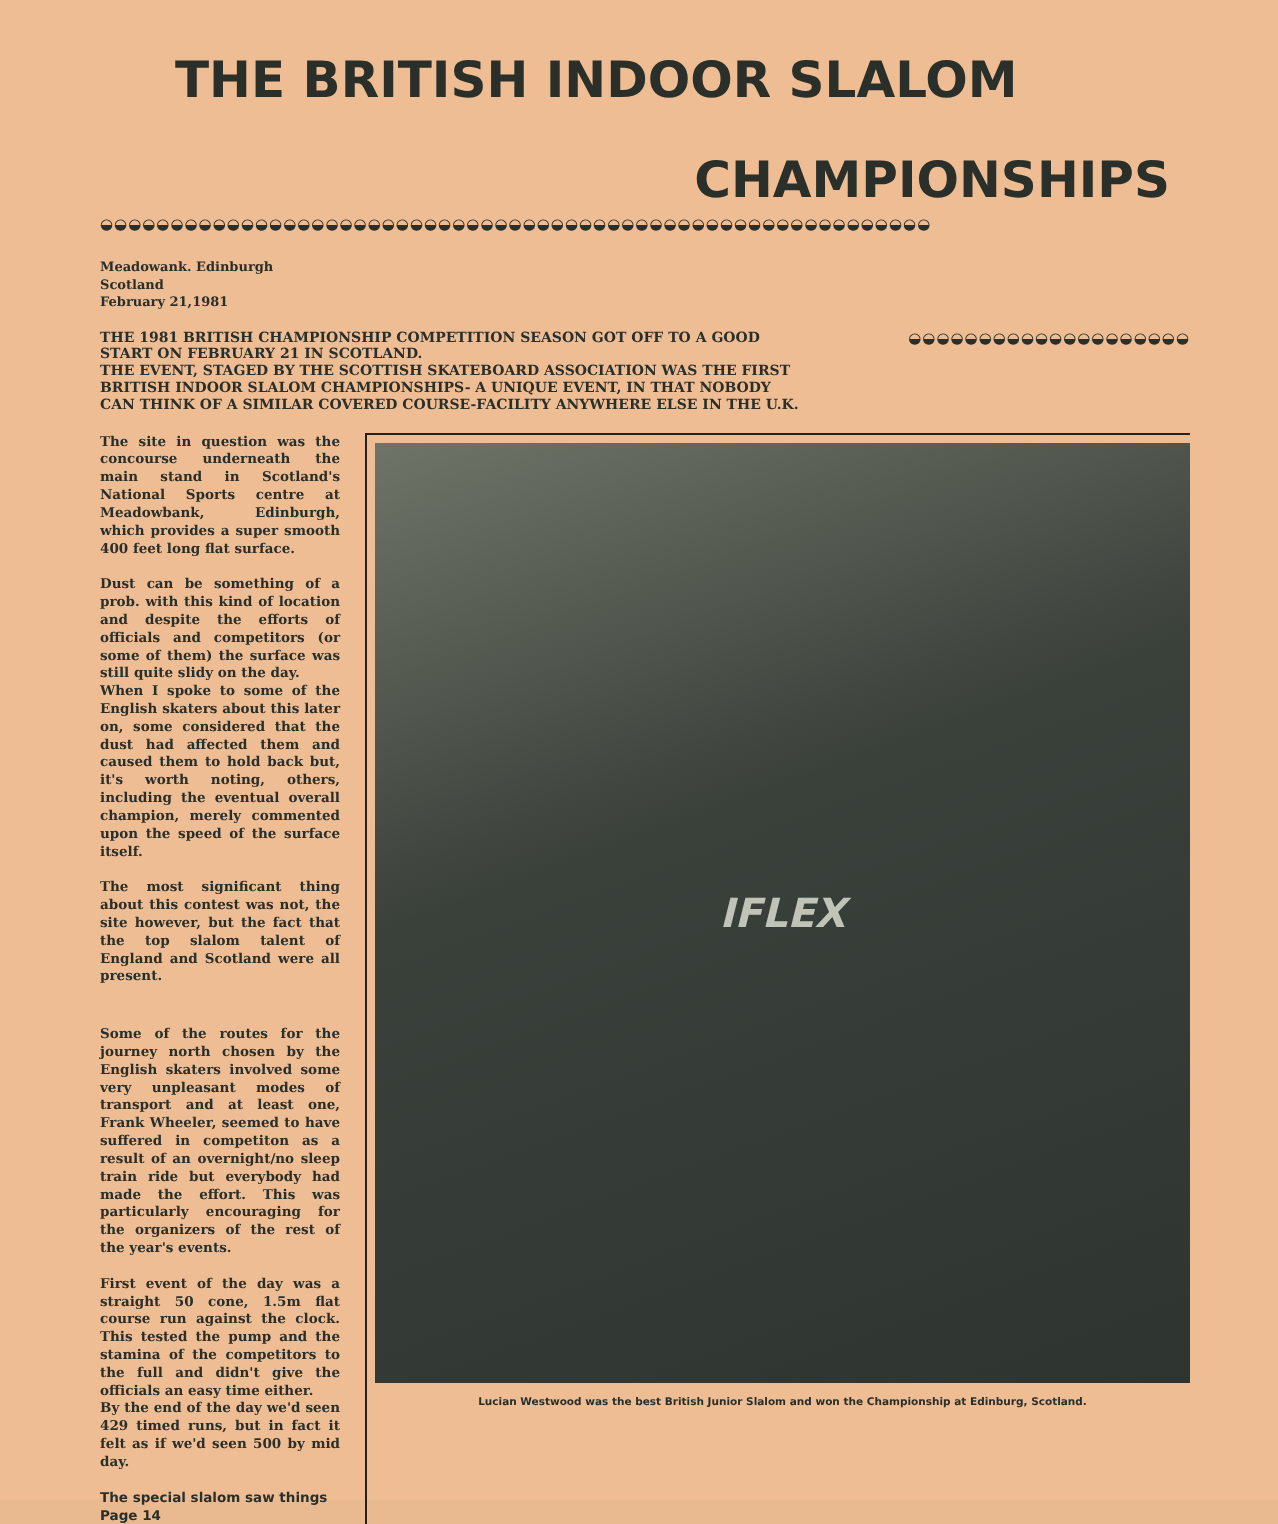THE BRITISH INDOOR SLALOM
CHAMPIONSHIPS
◒◒◒◒◒◒◒◒◒◒◒◒◒◒◒◒◒◒◒◒◒◒◒◒◒◒◒◒◒◒◒◒◒◒◒◒◒◒◒◒◒◒◒◒◒◒◒◒◒◒◒◒◒◒◒◒◒◒◒
Meadowank. Edinburgh
Scotland
February 21,1981
THE 1981 BRITISH CHAMPIONSHIP COMPETITION SEASON GOT OFF TO A GOOD START ON FEBRUARY 21 IN SCOTLAND.
THE EVENT, STAGED BY THE SCOTTISH SKATEBOARD ASSOCIATION WAS THE FIRST BRITISH INDOOR SLALOM CHAMPIONSHIPS- A UNIQUE EVENT, IN THAT NOBODY CAN THINK OF A SIMILAR COVERED COURSE-FACILITY ANYWHERE ELSE IN THE U.K.
◒◒◒◒◒◒◒◒◒◒◒◒◒◒◒◒◒◒◒◒
The site in question was the concourse underneath the main stand in Scotland's National Sports centre at Meadowbank, Edinburgh, which provides a super smooth 400 feet long flat surface.
Dust can be something of a prob. with this kind of location and despite the efforts of officials and competitors (or some of them) the surface was still quite slidy on the day.
When I spoke to some of the English skaters about this later on, some considered that the dust had affected them and caused them to hold back but, it's worth noting, others, including the eventual overall champion, merely commented upon the speed of the surface itself.
The most significant thing about this contest was not, the site however, but the fact that the top slalom talent of England and Scotland were all present.
Some of the routes for the journey north chosen by the English skaters involved some very unpleasant modes of transport and at least one, Frank Wheeler, seemed to have suffered in competiton as a result of an overnight/no sleep train ride but everybody had made the effort. This was particularly encouraging for the organizers of the rest of the year's events.
First event of the day was a straight 50 cone, 1.5m flat course run against the clock. This tested the pump and the stamina of the competitors to the full and didn't give the officials an easy time either.
By the end of the day we'd seen 429 timed runs, but in fact it felt as if we'd seen 500 by mid day.
The special slalom saw things
Page 14
IFLEX
Lucian Westwood was the best British Junior Slalom and won the Championship at Edinburg, Scotland.